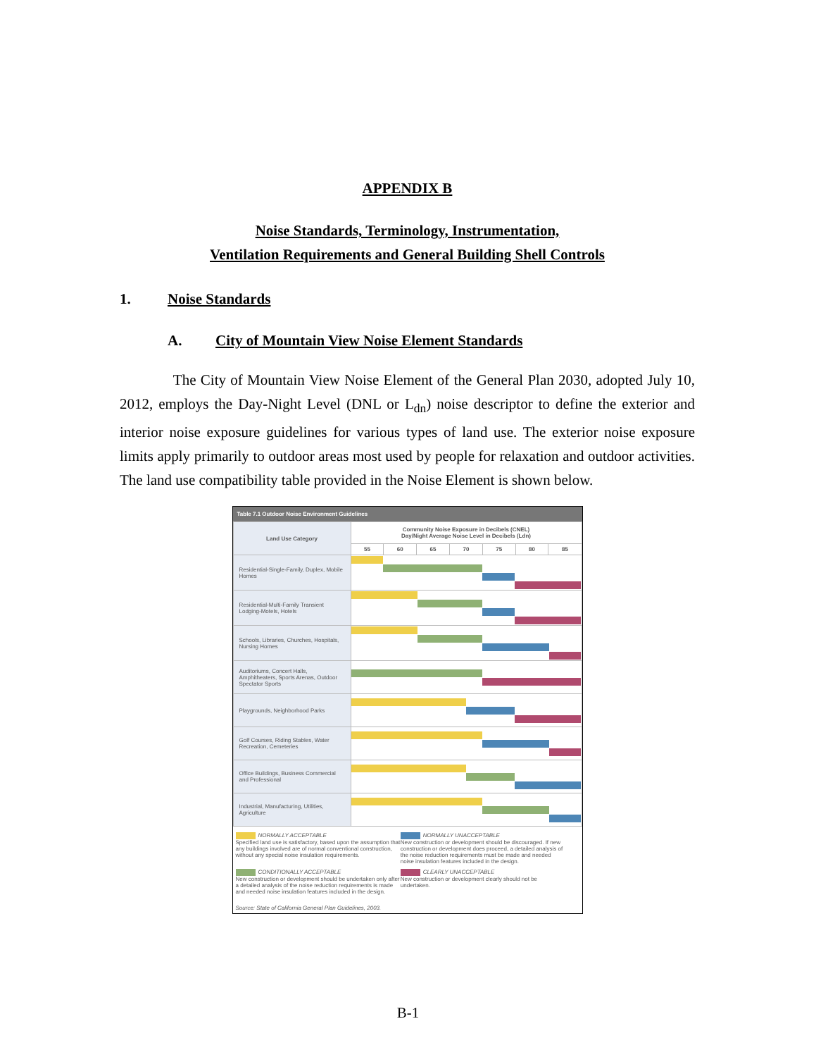APPENDIX B
Noise Standards, Terminology, Instrumentation,
Ventilation Requirements and General Building Shell Controls
1. Noise Standards
A. City of Mountain View Noise Element Standards
The City of Mountain View Noise Element of the General Plan 2030, adopted July 10, 2012, employs the Day-Night Level (DNL or L<sub>dn</sub>) noise descriptor to define the exterior and interior noise exposure guidelines for various types of land use. The exterior noise exposure limits apply primarily to outdoor areas most used by people for relaxation and outdoor activities. The land use compatibility table provided in the Noise Element is shown below.
Table 7.1 Outdoor Noise Environment Guidelines
| Land Use Category | Community Noise Exposure in Decibels (CNEL) Day/Night Average Noise Level in Decibels (Ldn) | | | | | | |
| --- | --- | --- | --- | --- | --- | --- | --- |
| | 55 | 60 | 65 | 70 | 75 | 80 | 85 |
| Residential-Single-Family, Duplex, Mobile Homes | | | | | | | |
| Residential-Multi-Family Transient Lodging-Motels, Hotels | | | | | | | |
| Schools, Libraries, Churches, Hospitals, Nursing Homes | | | | | | | |
| Auditoriums, Concert Halls, Amphitheaters, Sports Arenas, Outdoor Spectator Sports | | | | | | | |
| Playgrounds, Neighborhood Parks | | | | | | | |
| Golf Courses, Riding Stables, Water Recreation, Cemeteries | | | | | | | |
| Office Buildings, Business Commercial and Professional | | | | | | | |
| Industrial, Manufacturing, Utilities, Agriculture | | | | | | | |
NORMALLY ACCEPTABLE
Specified land use is satisfactory, based upon the assumption that any buildings involved are of normal conventional construction, without any special noise insulation requirements.
NORMALLY UNACCEPTABLE
New construction or development should be discouraged. If new construction or development does proceed, a detailed analysis of the noise reduction requirements must be made and needed noise insulation features included in the design.
CONDITIONALLY ACCEPTABLE
New construction or development should be undertaken only after a detailed analysis of the noise reduction requirements is made and needed noise insulation features included in the design.
CLEARLY UNACCEPTABLE
New construction or development clearly should not be undertaken.
Source: State of California General Plan Guidelines, 2003.
B-1